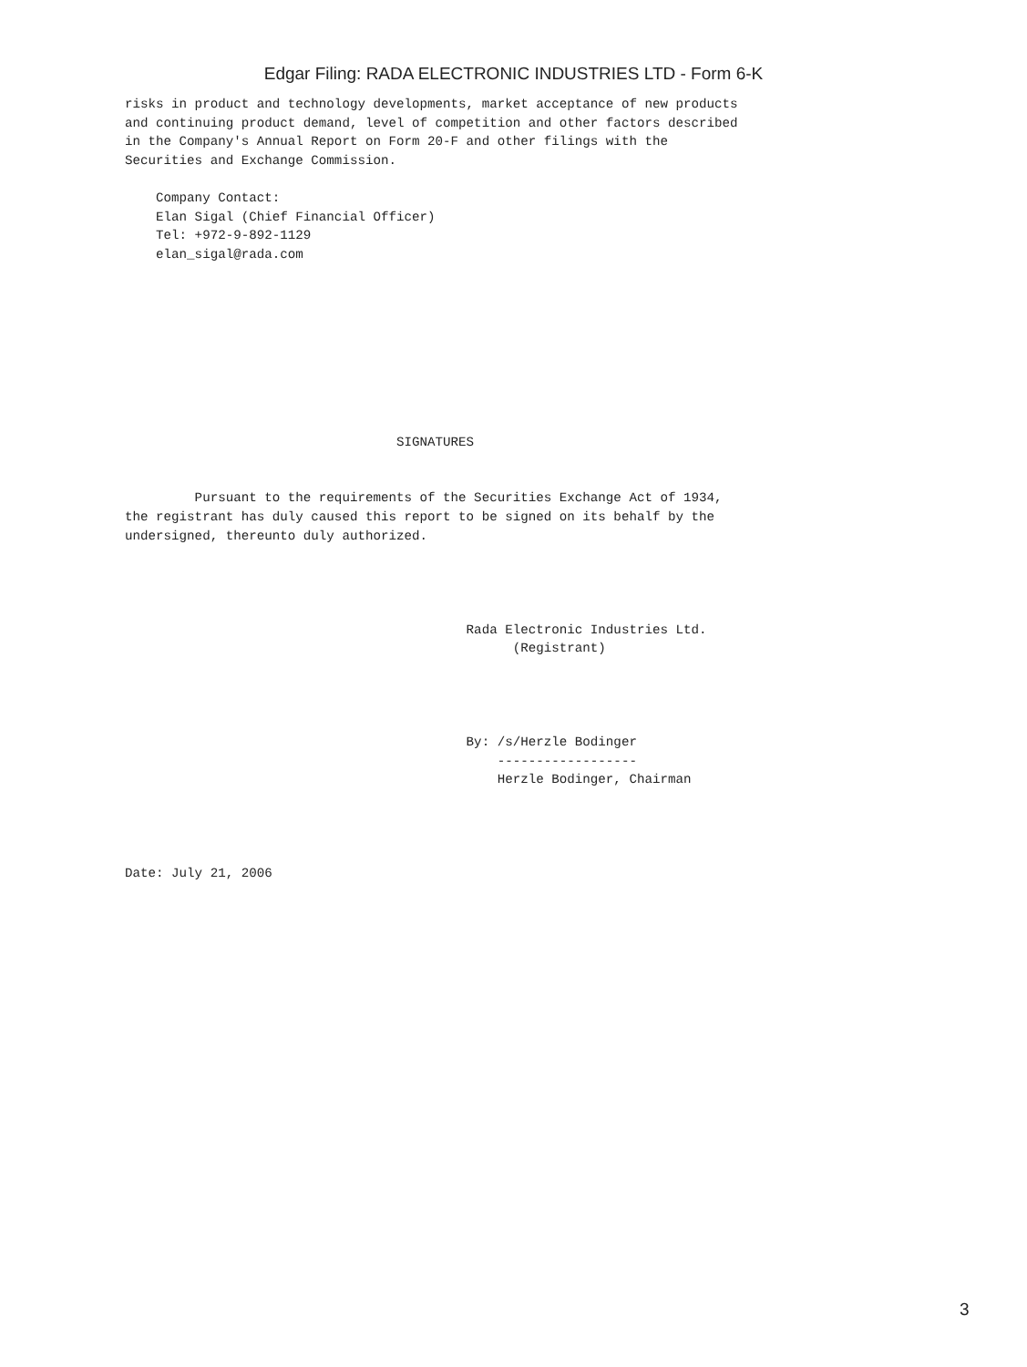Edgar Filing: RADA ELECTRONIC INDUSTRIES LTD - Form 6-K
risks in product and technology developments, market acceptance of new products
and continuing product demand, level of competition and other factors described
in the Company's Annual Report on Form 20-F and other filings with the
Securities and Exchange Commission.

    Company Contact:
    Elan Sigal (Chief Financial Officer)
    Tel: +972-9-892-1129
    elan_sigal@rada.com









                                   SIGNATURES


         Pursuant to the requirements of the Securities Exchange Act of 1934,
the registrant has duly caused this report to be signed on its behalf by the
undersigned, thereunto duly authorized.




                                            Rada Electronic Industries Ltd.
                                                  (Registrant)




                                            By: /s/Herzle Bodinger
                                                ------------------
                                                Herzle Bodinger, Chairman




Date: July 21, 2006
3